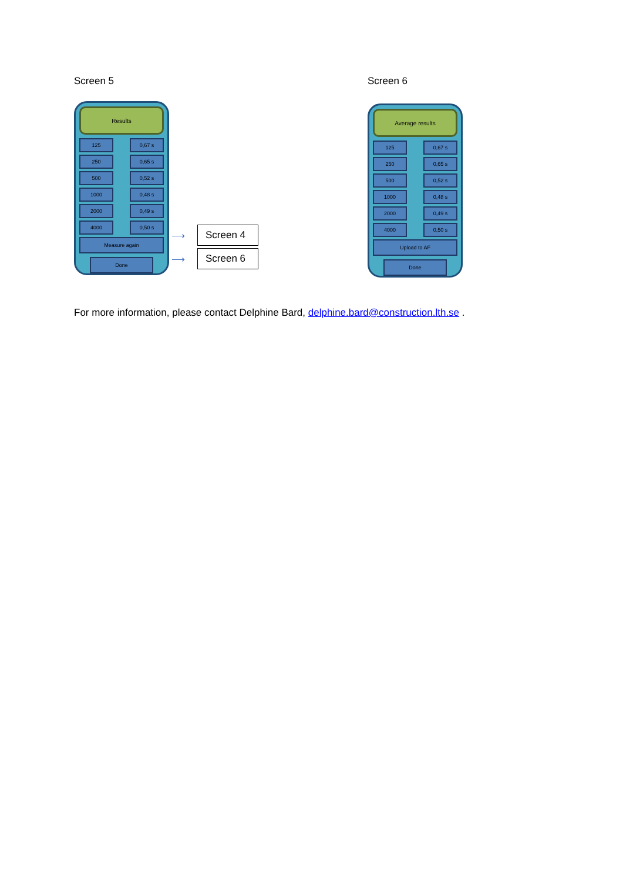Screen 5
Results
125
0,67 s
250
0,65 s
500
0,52 s
1000
0,48 s
2000
0,49 s
4000
0,50 s
Measure again
Done
⟶
Screen 4
⟶
Screen 6
Screen 6
Average results
125
0,67 s
250
0,65 s
500
0,52 s
1000
0,48 s
2000
0,49 s
4000
0,50 s
Upload to AF
Done
For more information, please contact Delphine Bard, delphine.bard@construction.lth.se .